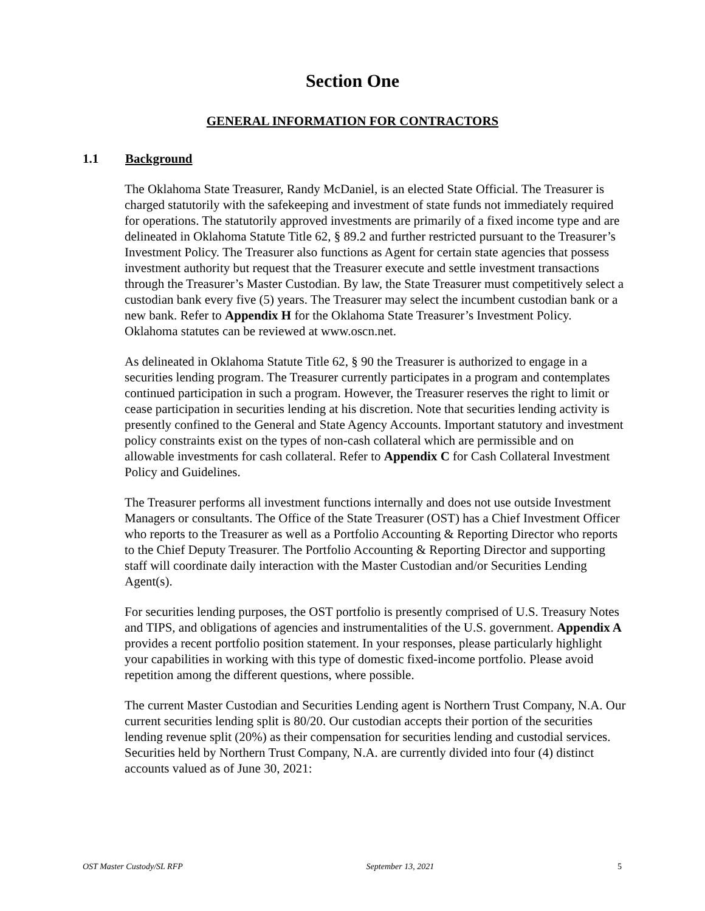Section One
GENERAL INFORMATION FOR CONTRACTORS
1.1 Background
The Oklahoma State Treasurer, Randy McDaniel, is an elected State Official. The Treasurer is charged statutorily with the safekeeping and investment of state funds not immediately required for operations. The statutorily approved investments are primarily of a fixed income type and are delineated in Oklahoma Statute Title 62, § 89.2 and further restricted pursuant to the Treasurer’s Investment Policy. The Treasurer also functions as Agent for certain state agencies that possess investment authority but request that the Treasurer execute and settle investment transactions through the Treasurer’s Master Custodian. By law, the State Treasurer must competitively select a custodian bank every five (5) years. The Treasurer may select the incumbent custodian bank or a new bank. Refer to Appendix H for the Oklahoma State Treasurer’s Investment Policy. Oklahoma statutes can be reviewed at www.oscn.net.
As delineated in Oklahoma Statute Title 62, § 90 the Treasurer is authorized to engage in a securities lending program. The Treasurer currently participates in a program and contemplates continued participation in such a program. However, the Treasurer reserves the right to limit or cease participation in securities lending at his discretion. Note that securities lending activity is presently confined to the General and State Agency Accounts. Important statutory and investment policy constraints exist on the types of non-cash collateral which are permissible and on allowable investments for cash collateral. Refer to Appendix C for Cash Collateral Investment Policy and Guidelines.
The Treasurer performs all investment functions internally and does not use outside Investment Managers or consultants. The Office of the State Treasurer (OST) has a Chief Investment Officer who reports to the Treasurer as well as a Portfolio Accounting & Reporting Director who reports to the Chief Deputy Treasurer. The Portfolio Accounting & Reporting Director and supporting staff will coordinate daily interaction with the Master Custodian and/or Securities Lending Agent(s).
For securities lending purposes, the OST portfolio is presently comprised of U.S. Treasury Notes and TIPS, and obligations of agencies and instrumentalities of the U.S. government. Appendix A provides a recent portfolio position statement. In your responses, please particularly highlight your capabilities in working with this type of domestic fixed-income portfolio. Please avoid repetition among the different questions, where possible.
The current Master Custodian and Securities Lending agent is Northern Trust Company, N.A. Our current securities lending split is 80/20. Our custodian accepts their portion of the securities lending revenue split (20%) as their compensation for securities lending and custodial services. Securities held by Northern Trust Company, N.A. are currently divided into four (4) distinct accounts valued as of June 30, 2021:
OST Master Custody/SL RFP September 13, 2021 5